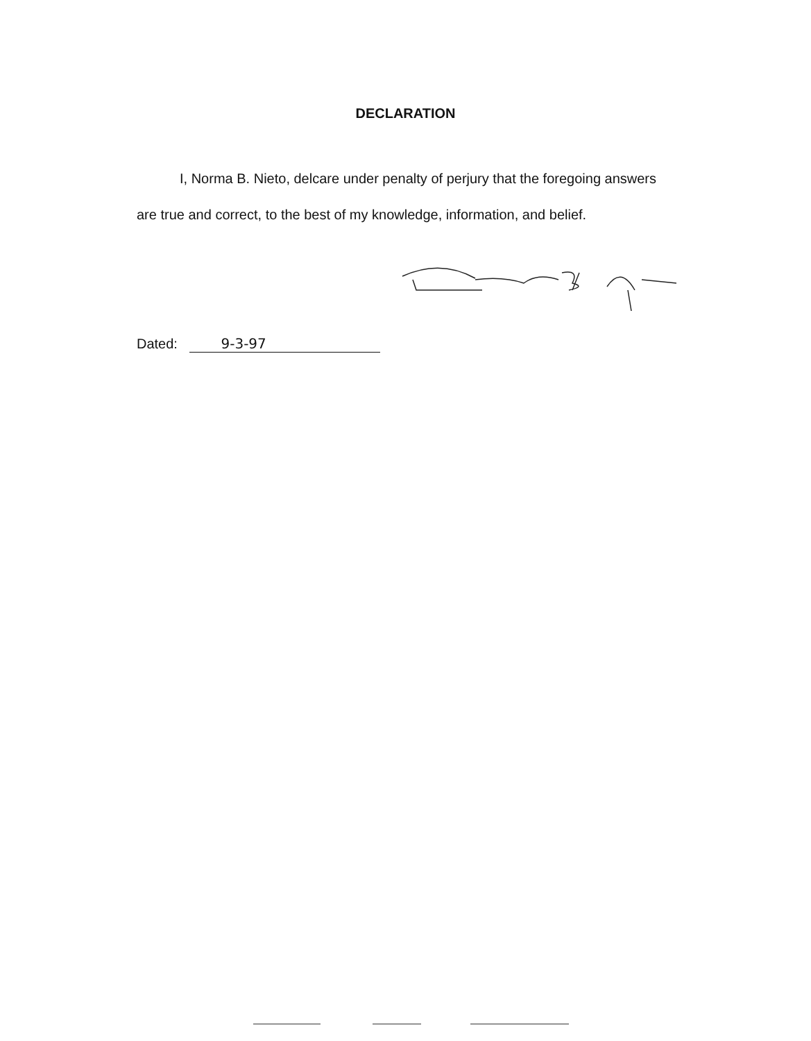DECLARATION
I, Norma B. Nieto, delcare under penalty of perjury that the foregoing answers are true and correct, to the best of my knowledge, information, and belief.
Dated: 9-3-97